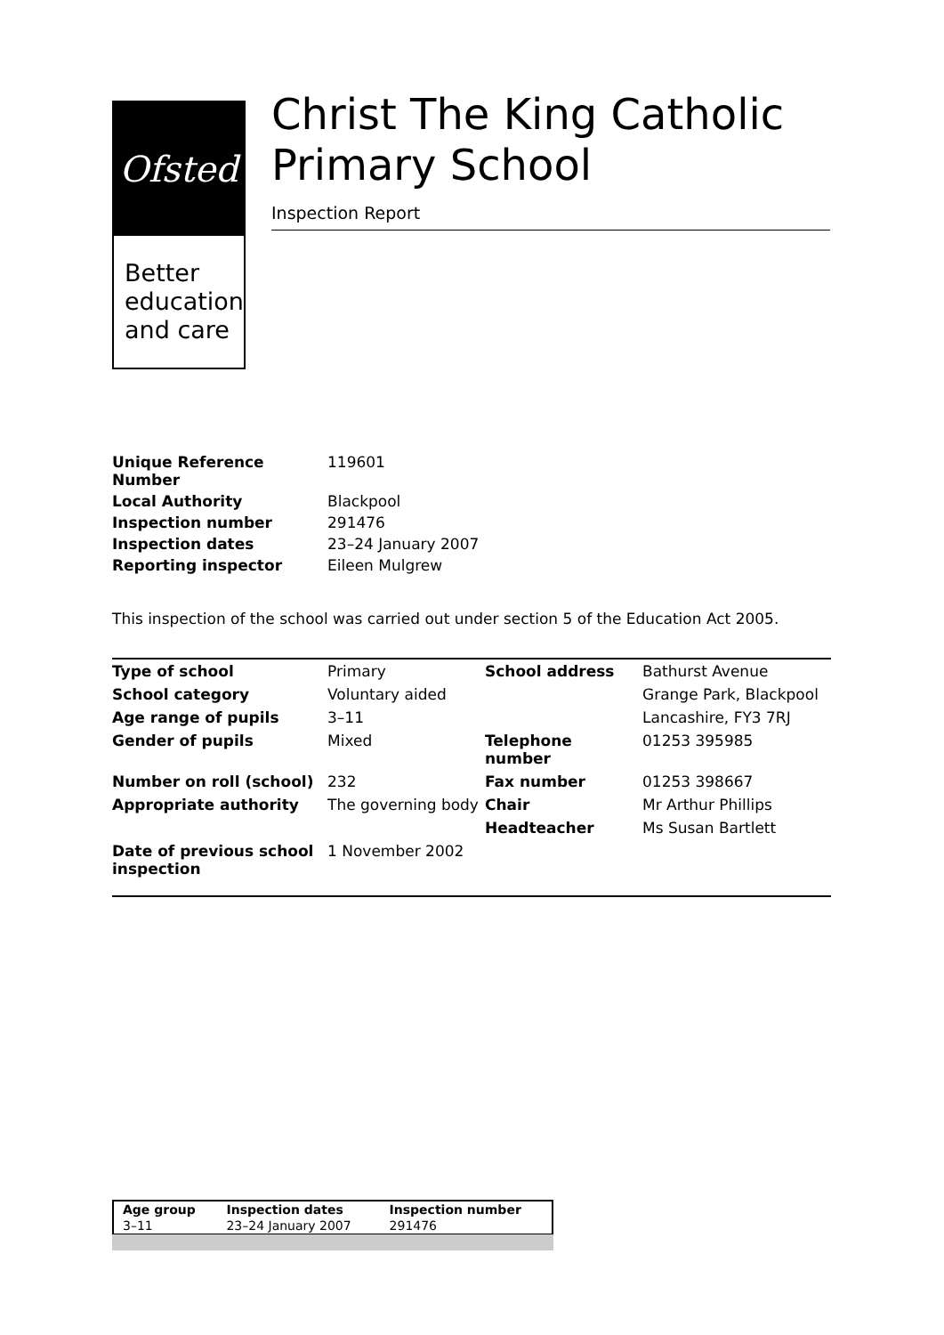Ofsted
Better
education
and care
Christ The King Catholic Primary School
Inspection Report
| Unique Reference Number | 119601 |
| Local Authority | Blackpool |
| Inspection number | 291476 |
| Inspection dates | 23–24 January 2007 |
| Reporting inspector | Eileen Mulgrew |
This inspection of the school was carried out under section 5 of the Education Act 2005.
| Type of school | Primary | School address | Bathurst Avenue |
| School category | Voluntary aided | | Grange Park, Blackpool |
| Age range of pupils | 3–11 | | Lancashire, FY3 7RJ |
| Gender of pupils | Mixed | Telephone number | 01253 395985 |
| Number on roll (school) | 232 | Fax number | 01253 398667 |
| Appropriate authority | The governing body | Chair | Mr Arthur Phillips |
| | | Headteacher | Ms Susan Bartlett |
| Date of previous school inspection | 1 November 2002 | | |
| Age group | Inspection dates | Inspection number |
| 3–11 | 23–24 January 2007 | 291476 |